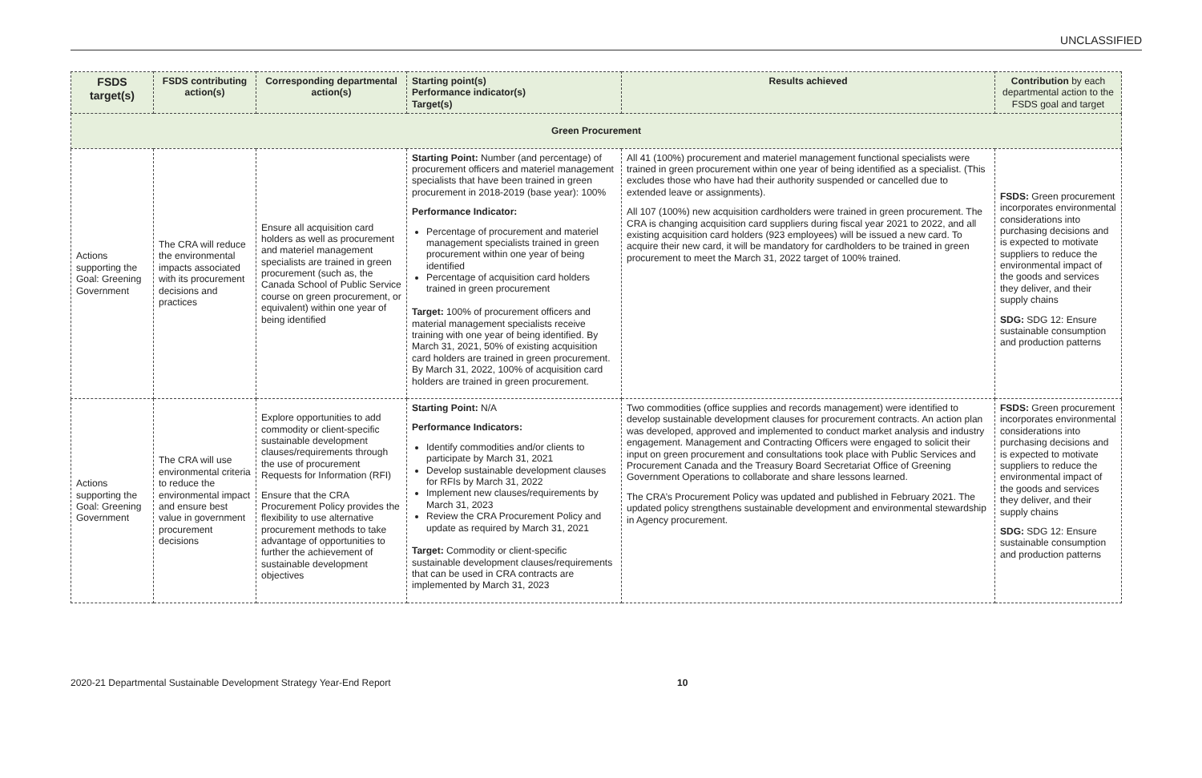UNCLASSIFIED
| FSDS target(s) | FSDS contributing action(s) | Corresponding departmental action(s) | Starting point(s) Performance indicator(s) Target(s) | Results achieved | Contribution by each departmental action to the FSDS goal and target |
| --- | --- | --- | --- | --- | --- |
| Green Procurement | | | | | |
| Actions supporting the Goal: Greening Government | The CRA will reduce the environmental impacts associated with its procurement decisions and practices | Ensure all acquisition card holders as well as procurement and materiel management specialists are trained in green procurement (such as, the Canada School of Public Service course on green procurement, or equivalent) within one year of being identified | Starting Point: Number (and percentage) of procurement officers and materiel management specialists that have been trained in green procurement in 2018-2019 (base year): 100% Performance Indicator: Percentage of procurement and materiel management specialists trained in green procurement within one year of being identified Percentage of acquisition card holders trained in green procurement Target: 100% of procurement officers and material management specialists receive training with one year of being identified. By March 31, 2021, 50% of existing acquisition card holders are trained in green procurement. By March 31, 2022, 100% of acquisition card holders are trained in green procurement. | All 41 (100%) procurement and materiel management functional specialists were trained in green procurement within one year of being identified as a specialist. (This excludes those who have had their authority suspended or cancelled due to extended leave or assignments). All 107 (100%) new acquisition cardholders were trained in green procurement. The CRA is changing acquisition card suppliers during fiscal year 2021 to 2022, and all existing acquisition card holders (923 employees) will be issued a new card. To acquire their new card, it will be mandatory for cardholders to be trained in green procurement to meet the March 31, 2022 target of 100% trained. | FSDS: Green procurement incorporates environmental considerations into purchasing decisions and is expected to motivate suppliers to reduce the environmental impact of the goods and services they deliver, and their supply chains SDG: SDG 12: Ensure sustainable consumption and production patterns |
| Actions supporting the Goal: Greening Government | The CRA will use environmental criteria to reduce the environmental impact and ensure best value in government procurement decisions | Explore opportunities to add commodity or client-specific sustainable development clauses/requirements through the use of procurement Requests for Information (RFI) Ensure that the CRA Procurement Policy provides the flexibility to use alternative procurement methods to take advantage of opportunities to further the achievement of sustainable development objectives | Starting Point: N/A Performance Indicators: Identify commodities and/or clients to participate by March 31, 2021 Develop sustainable development clauses for RFIs by March 31, 2022 Implement new clauses/requirements by March 31, 2023 Review the CRA Procurement Policy and update as required by March 31, 2021 Target: Commodity or client-specific sustainable development clauses/requirements that can be used in CRA contracts are implemented by March 31, 2023 | Two commodities (office supplies and records management) were identified to develop sustainable development clauses for procurement contracts. An action plan was developed, approved and implemented to conduct market analysis and industry engagement. Management and Contracting Officers were engaged to solicit their input on green procurement and consultations took place with Public Services and Procurement Canada and the Treasury Board Secretariat Office of Greening Government Operations to collaborate and share lessons learned. The CRA’s Procurement Policy was updated and published in February 2021. The updated policy strengthens sustainable development and environmental stewardship in Agency procurement. | FSDS: Green procurement incorporates environmental considerations into purchasing decisions and is expected to motivate suppliers to reduce the environmental impact of the goods and services they deliver, and their supply chains SDG: SDG 12: Ensure sustainable consumption and production patterns |
2020-21 Departmental Sustainable Development Strategy Year-End Report 10